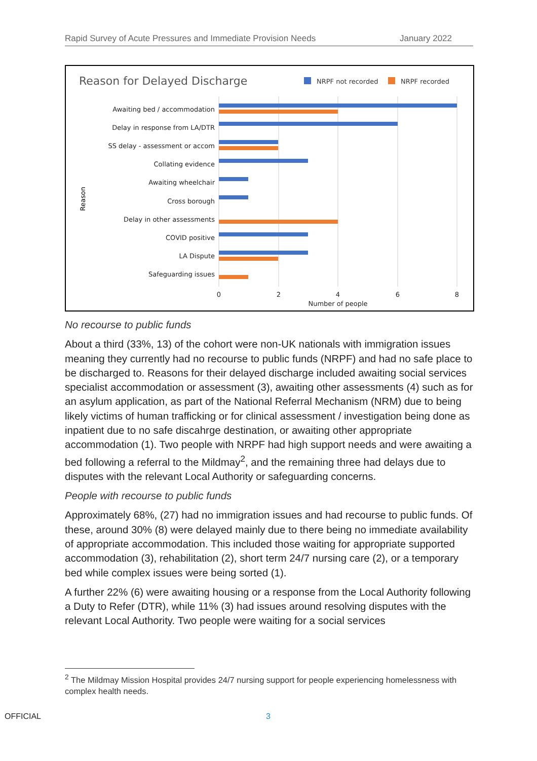Rapid Survey of Acute Pressures and Immediate Provision Needs January 2022
Reason for Delayed Discharge
NRPF not recorded
NRPF recorded
Awaiting bed / accommodation
Delay in response from LA/DTR
SS delay - assessment or accom
Collating evidence
Awaiting wheelchair
Cross borough
Delay in other assessments
COVID positive
LA Dispute
Safeguarding issues
0
2
4
6
8
Number of people
Reason
No recourse to public funds
About a third (33%, 13) of the cohort were non-UK nationals with immigration issues meaning they currently had no recourse to public funds (NRPF) and had no safe place to be discharged to. Reasons for their delayed discharge included awaiting social services specialist accommodation or assessment (3), awaiting other assessments (4) such as for an asylum application, as part of the National Referral Mechanism (NRM) due to being likely victims of human trafficking or for clinical assessment / investigation being done as inpatient due to no safe discahrge destination, or awaiting other appropriate accommodation (1). Two people with NRPF had high support needs and were awaiting a bed following a referral to the Mildmay<sup>2</sup>, and the remaining three had delays due to disputes with the relevant Local Authority or safeguarding concerns.
People with recourse to public funds
Approximately 68%, (27) had no immigration issues and had recourse to public funds. Of these, around 30% (8) were delayed mainly due to there being no immediate availability of appropriate accommodation. This included those waiting for appropriate supported accommodation (3), rehabilitation (2), short term 24/7 nursing care (2), or a temporary bed while complex issues were being sorted (1).
A further 22% (6) were awaiting housing or a response from the Local Authority following a Duty to Refer (DTR), while 11% (3) had issues around resolving disputes with the relevant Local Authority. Two people were waiting for a social services
<sup>2</sup> The Mildmay Mission Hospital provides 24/7 nursing support for people experiencing homelessness with complex health needs.
OFFICIAL 3